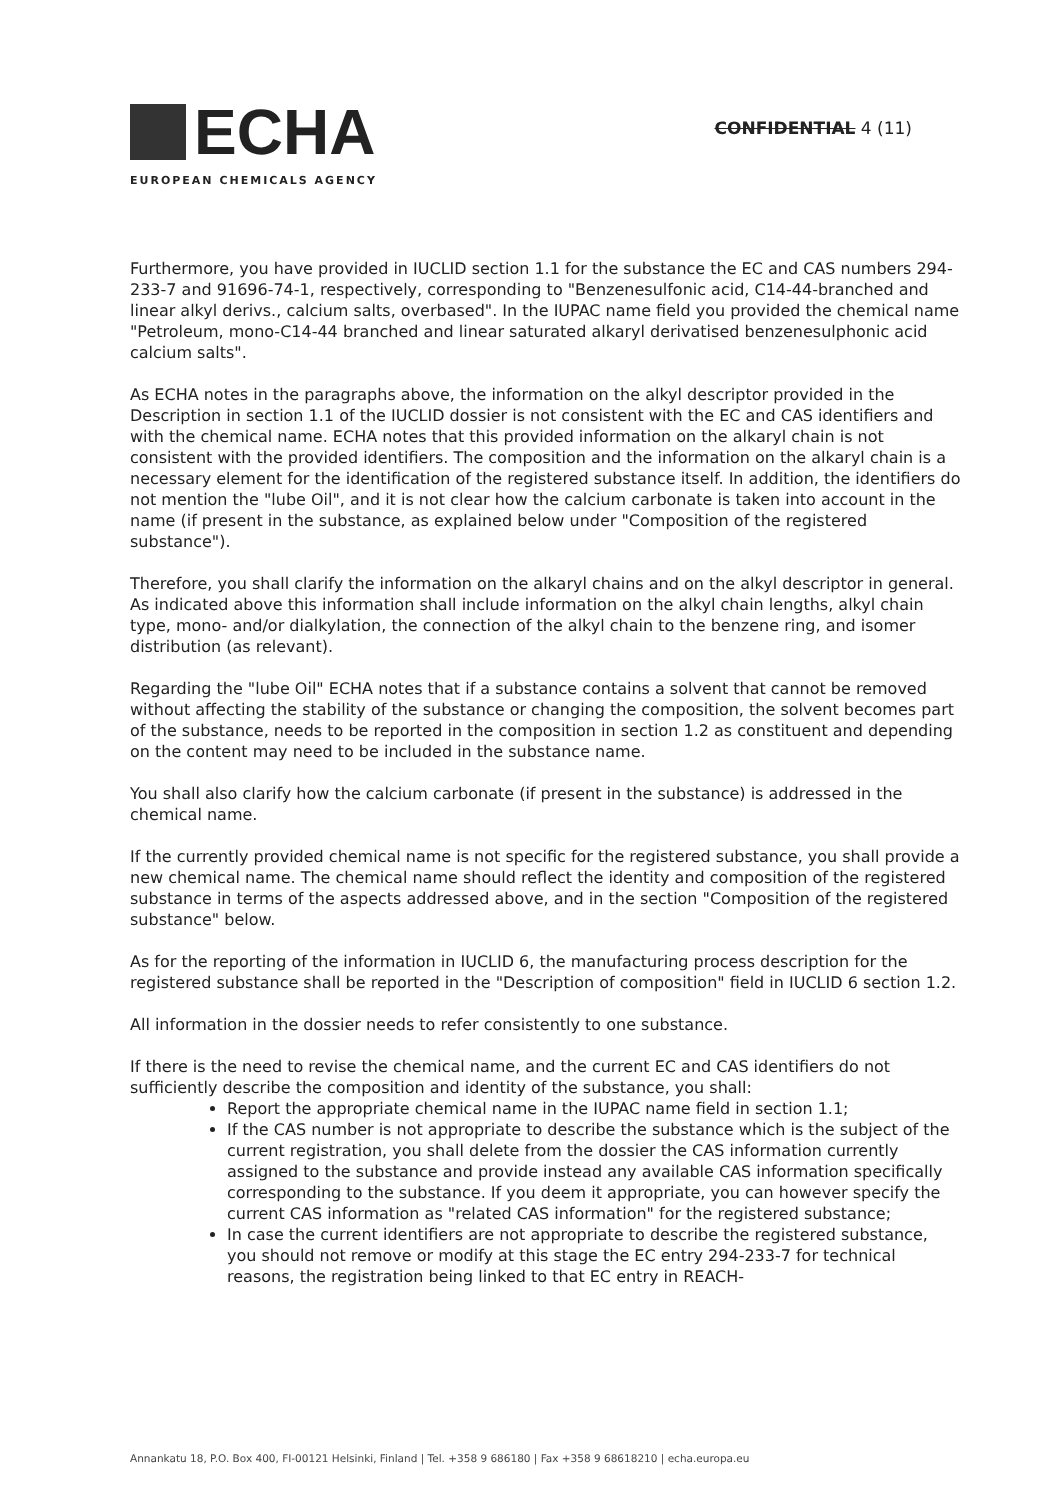ECHA
EUROPEAN CHEMICALS AGENCY
CONFIDENTIAL 4 (11)
Furthermore, you have provided in IUCLID section 1.1 for the substance the EC and CAS numbers 294-233-7 and 91696-74-1, respectively, corresponding to "Benzenesulfonic acid, C14-44-branched and linear alkyl derivs., calcium salts, overbased". In the IUPAC name field you provided the chemical name "Petroleum, mono-C14-44 branched and linear saturated alkaryl derivatised benzenesulphonic acid calcium salts".
As ECHA notes in the paragraphs above, the information on the alkyl descriptor provided in the Description in section 1.1 of the IUCLID dossier is not consistent with the EC and CAS identifiers and with the chemical name. ECHA notes that this provided information on the alkaryl chain is not consistent with the provided identifiers. The composition and the information on the alkaryl chain is a necessary element for the identification of the registered substance itself. In addition, the identifiers do not mention the "lube Oil", and it is not clear how the calcium carbonate is taken into account in the name (if present in the substance, as explained below under "Composition of the registered substance").
Therefore, you shall clarify the information on the alkaryl chains and on the alkyl descriptor in general. As indicated above this information shall include information on the alkyl chain lengths, alkyl chain type, mono- and/or dialkylation, the connection of the alkyl chain to the benzene ring, and isomer distribution (as relevant).
Regarding the "lube Oil" ECHA notes that if a substance contains a solvent that cannot be removed without affecting the stability of the substance or changing the composition, the solvent becomes part of the substance, needs to be reported in the composition in section 1.2 as constituent and depending on the content may need to be included in the substance name.
You shall also clarify how the calcium carbonate (if present in the substance) is addressed in the chemical name.
If the currently provided chemical name is not specific for the registered substance, you shall provide a new chemical name. The chemical name should reflect the identity and composition of the registered substance in terms of the aspects addressed above, and in the section "Composition of the registered substance" below.
As for the reporting of the information in IUCLID 6, the manufacturing process description for the registered substance shall be reported in the "Description of composition" field in IUCLID 6 section 1.2.
All information in the dossier needs to refer consistently to one substance.
If there is the need to revise the chemical name, and the current EC and CAS identifiers do not sufficiently describe the composition and identity of the substance, you shall:
Report the appropriate chemical name in the IUPAC name field in section 1.1;
If the CAS number is not appropriate to describe the substance which is the subject of the current registration, you shall delete from the dossier the CAS information currently assigned to the substance and provide instead any available CAS information specifically corresponding to the substance. If you deem it appropriate, you can however specify the current CAS information as "related CAS information" for the registered substance;
In case the current identifiers are not appropriate to describe the registered substance, you should not remove or modify at this stage the EC entry 294-233-7 for technical reasons, the registration being linked to that EC entry in REACH-
Annankatu 18, P.O. Box 400, FI-00121 Helsinki, Finland | Tel. +358 9 686180 | Fax +358 9 68618210 | echa.europa.eu